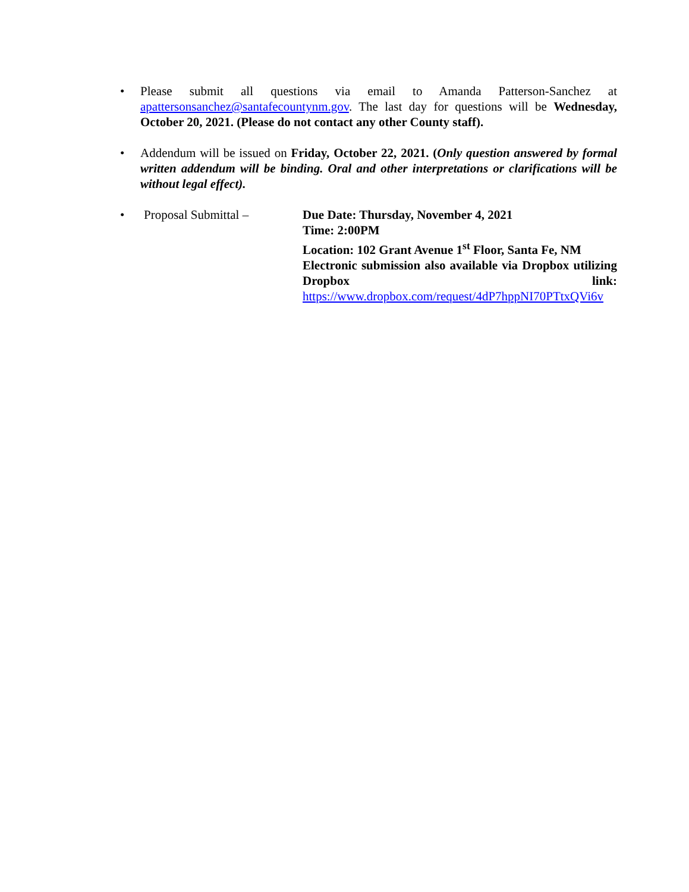• Please submit all questions via email to Amanda Patterson-Sanchez at apattersonsanchez@santafecountynm.gov. The last day for questions will be Wednesday, October 20, 2021. (Please do not contact any other County staff).
• Addendum will be issued on Friday, October 22, 2021. (Only question answered by formal written addendum will be binding. Oral and other interpretations or clarifications will be without legal effect).
• Proposal Submittal – Due Date: Thursday, November 4, 2021
Time: 2:00PM
Location: 102 Grant Avenue 1<sup>st</sup> Floor, Santa Fe, NM
Electronic submission also available via Dropbox utilizing Dropbox link: https://www.dropbox.com/request/4dP7hppNI70PTtxQVi6v